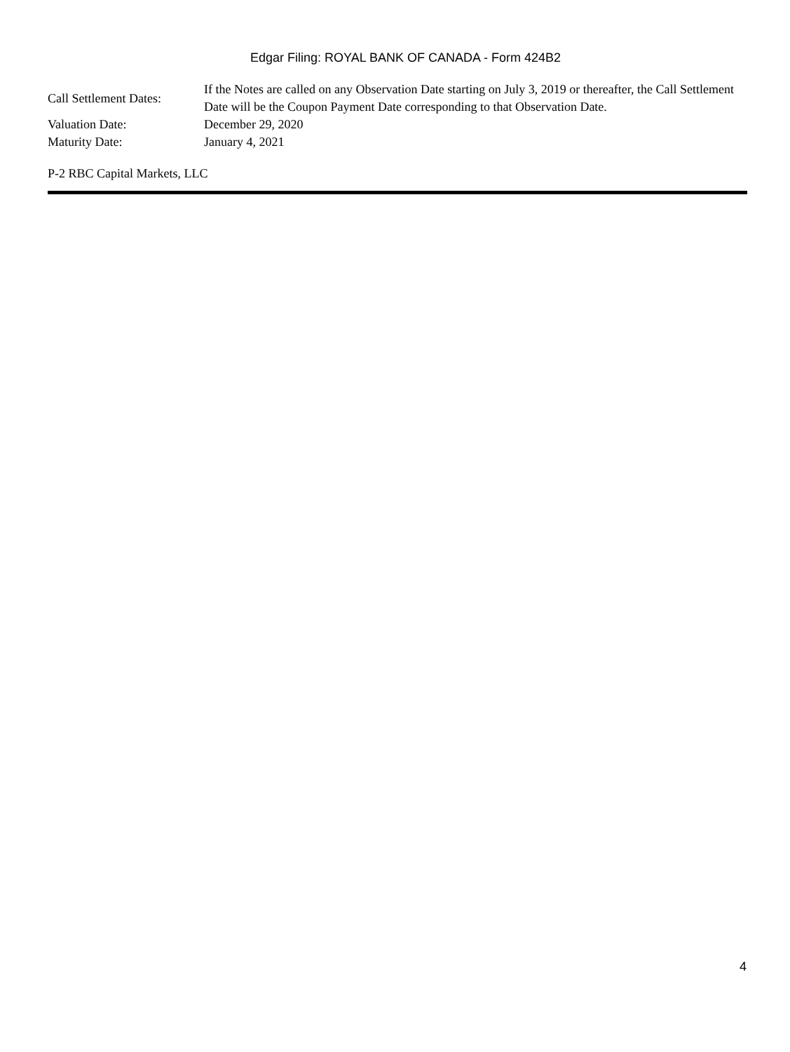Edgar Filing: ROYAL BANK OF CANADA - Form 424B2
| Call Settlement Dates: | If the Notes are called on any Observation Date starting on July 3, 2019 or thereafter, the Call Settlement Date will be the Coupon Payment Date corresponding to that Observation Date. |
| Valuation Date: | December 29, 2020 |
| Maturity Date: | January 4, 2021 |
P-2 RBC Capital Markets, LLC
4